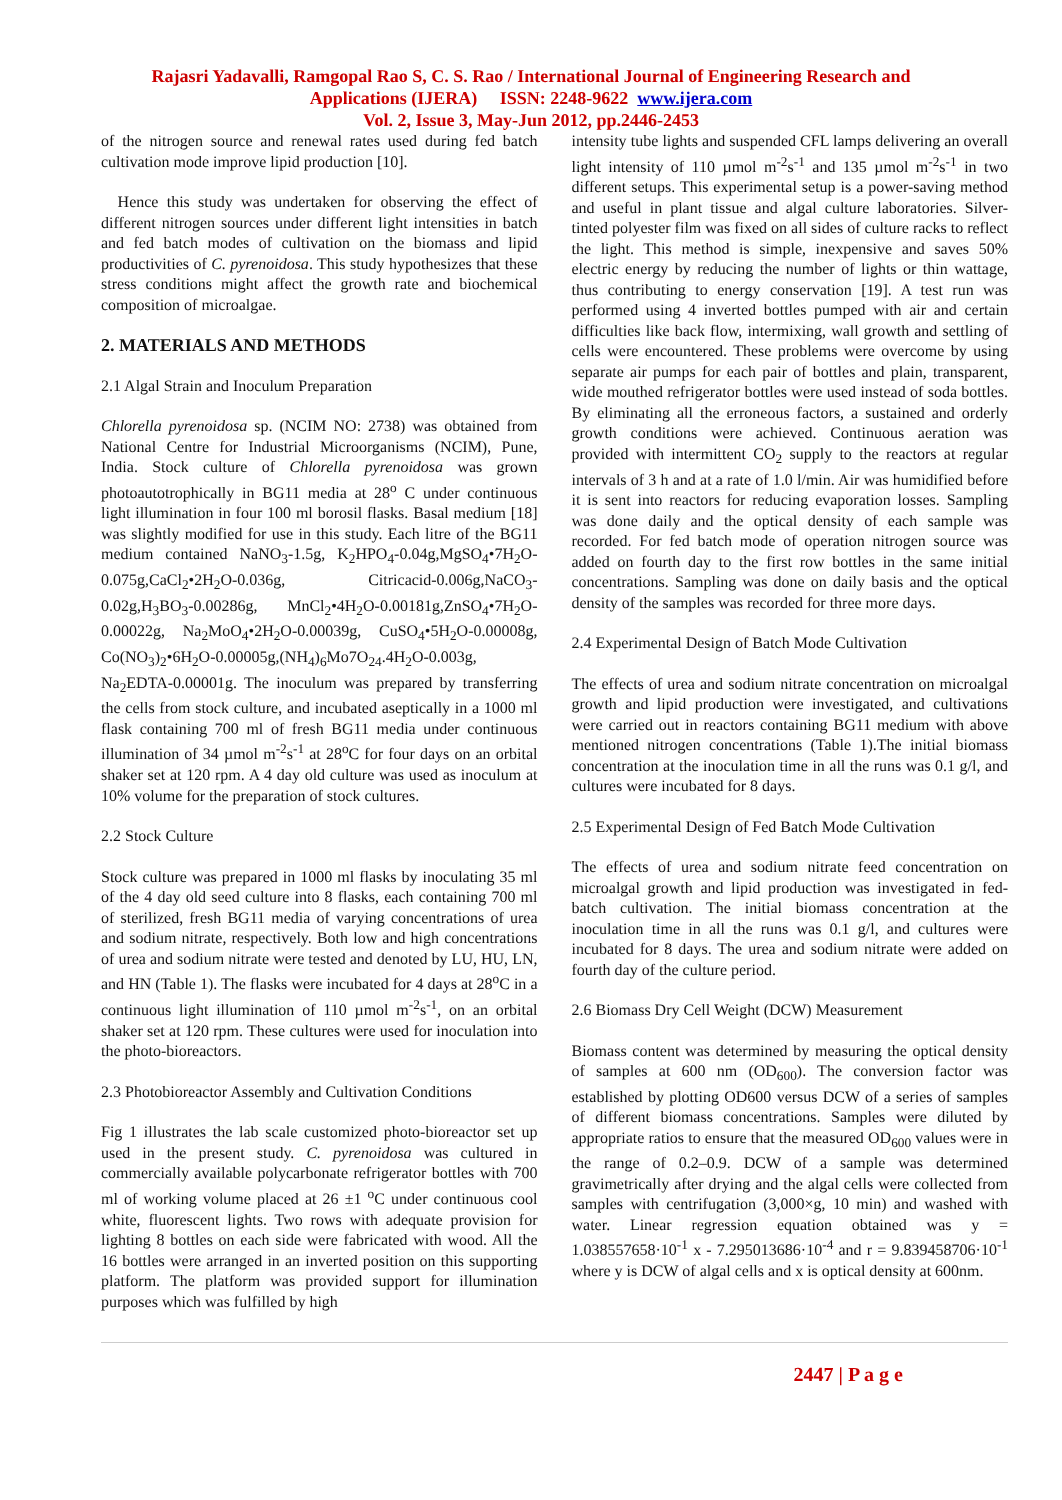Rajasri Yadavalli, Ramgopal Rao S, C. S. Rao / International Journal of Engineering Research and
Applications (IJERA) ISSN: 2248-9622 www.ijera.com
Vol. 2, Issue 3, May-Jun 2012, pp.2446-2453
of the nitrogen source and renewal rates used during fed batch cultivation mode improve lipid production [10].
Hence this study was undertaken for observing the effect of different nitrogen sources under different light intensities in batch and fed batch modes of cultivation on the biomass and lipid productivities of C. pyrenoidosa. This study hypothesizes that these stress conditions might affect the growth rate and biochemical composition of microalgae.
2. MATERIALS AND METHODS
2.1 Algal Strain and Inoculum Preparation
Chlorella pyrenoidosa sp. (NCIM NO: 2738) was obtained from National Centre for Industrial Microorganisms (NCIM), Pune, India. Stock culture of Chlorella pyrenoidosa was grown photoautotrophically in BG11 media at 28<sup>o</sup> C under continuous light illumination in four 100 ml borosil flasks. Basal medium [18] was slightly modified for use in this study. Each litre of the BG11 medium contained NaNO<sub>3</sub>-1.5g, K<sub>2</sub>HPO<sub>4</sub>-0.04g,MgSO<sub>4</sub>•7H<sub>2</sub>O-0.075g,CaCl<sub>2</sub>•2H<sub>2</sub>O-0.036g, Citricacid-0.006g,NaCO<sub>3</sub>-0.02g,H<sub>3</sub>BO<sub>3</sub>-0.00286g, MnCl<sub>2</sub>•4H<sub>2</sub>O-0.00181g,ZnSO<sub>4</sub>•7H<sub>2</sub>O-0.00022g, Na<sub>2</sub>MoO<sub>4</sub>•2H<sub>2</sub>O-0.00039g, CuSO<sub>4</sub>•5H<sub>2</sub>O-0.00008g, Co(NO<sub>3</sub>)<sub>2</sub>•6H<sub>2</sub>O-0.00005g,(NH<sub>4</sub>)<sub>6</sub>Mo7O<sub>24</sub>.4H<sub>2</sub>O-0.003g, Na<sub>2</sub>EDTA-0.00001g. The inoculum was prepared by transferring the cells from stock culture, and incubated aseptically in a 1000 ml flask containing 700 ml of fresh BG11 media under continuous illumination of 34 µmol m<sup>-2</sup>s<sup>-1</sup> at 28<sup>o</sup>C for four days on an orbital shaker set at 120 rpm. A 4 day old culture was used as inoculum at 10% volume for the preparation of stock cultures.
2.2 Stock Culture
Stock culture was prepared in 1000 ml flasks by inoculating 35 ml of the 4 day old seed culture into 8 flasks, each containing 700 ml of sterilized, fresh BG11 media of varying concentrations of urea and sodium nitrate, respectively. Both low and high concentrations of urea and sodium nitrate were tested and denoted by LU, HU, LN, and HN (Table 1). The flasks were incubated for 4 days at 28<sup>o</sup>C in a continuous light illumination of 110 µmol m<sup>-2</sup>s<sup>-1</sup>, on an orbital shaker set at 120 rpm. These cultures were used for inoculation into the photo-bioreactors.
2.3 Photobioreactor Assembly and Cultivation Conditions
Fig 1 illustrates the lab scale customized photo-bioreactor set up used in the present study. C. pyrenoidosa was cultured in commercially available polycarbonate refrigerator bottles with 700 ml of working volume placed at 26 ±1 <sup>o</sup>C under continuous cool white, fluorescent lights. Two rows with adequate provision for lighting 8 bottles on each side were fabricated with wood. All the 16 bottles were arranged in an inverted position on this supporting platform. The platform was provided support for illumination purposes which was fulfilled by high
intensity tube lights and suspended CFL lamps delivering an overall light intensity of 110 µmol m<sup>-2</sup>s<sup>-1</sup> and 135 µmol m<sup>-2</sup>s<sup>-1</sup> in two different setups. This experimental setup is a power-saving method and useful in plant tissue and algal culture laboratories. Silver-tinted polyester film was fixed on all sides of culture racks to reflect the light. This method is simple, inexpensive and saves 50% electric energy by reducing the number of lights or thin wattage, thus contributing to energy conservation [19]. A test run was performed using 4 inverted bottles pumped with air and certain difficulties like back flow, intermixing, wall growth and settling of cells were encountered. These problems were overcome by using separate air pumps for each pair of bottles and plain, transparent, wide mouthed refrigerator bottles were used instead of soda bottles. By eliminating all the erroneous factors, a sustained and orderly growth conditions were achieved. Continuous aeration was provided with intermittent CO<sub>2</sub> supply to the reactors at regular intervals of 3 h and at a rate of 1.0 l/min. Air was humidified before it is sent into reactors for reducing evaporation losses. Sampling was done daily and the optical density of each sample was recorded. For fed batch mode of operation nitrogen source was added on fourth day to the first row bottles in the same initial concentrations. Sampling was done on daily basis and the optical density of the samples was recorded for three more days.
2.4 Experimental Design of Batch Mode Cultivation
The effects of urea and sodium nitrate concentration on microalgal growth and lipid production were investigated, and cultivations were carried out in reactors containing BG11 medium with above mentioned nitrogen concentrations (Table 1).The initial biomass concentration at the inoculation time in all the runs was 0.1 g/l, and cultures were incubated for 8 days.
2.5 Experimental Design of Fed Batch Mode Cultivation
The effects of urea and sodium nitrate feed concentration on microalgal growth and lipid production was investigated in fed-batch cultivation. The initial biomass concentration at the inoculation time in all the runs was 0.1 g/l, and cultures were incubated for 8 days. The urea and sodium nitrate were added on fourth day of the culture period.
2.6 Biomass Dry Cell Weight (DCW) Measurement
Biomass content was determined by measuring the optical density of samples at 600 nm (OD<sub>600</sub>). The conversion factor was established by plotting OD600 versus DCW of a series of samples of different biomass concentrations. Samples were diluted by appropriate ratios to ensure that the measured OD<sub>600</sub> values were in the range of 0.2–0.9. DCW of a sample was determined gravimetrically after drying and the algal cells were collected from samples with centrifugation (3,000×g, 10 min) and washed with water. Linear regression equation obtained was y = 1.038557658·10<sup>-1</sup> x - 7.295013686·10<sup>-4</sup> and r = 9.839458706·10<sup>-1</sup> where y is DCW of algal cells and x is optical density at 600nm.
2447 | P a g e